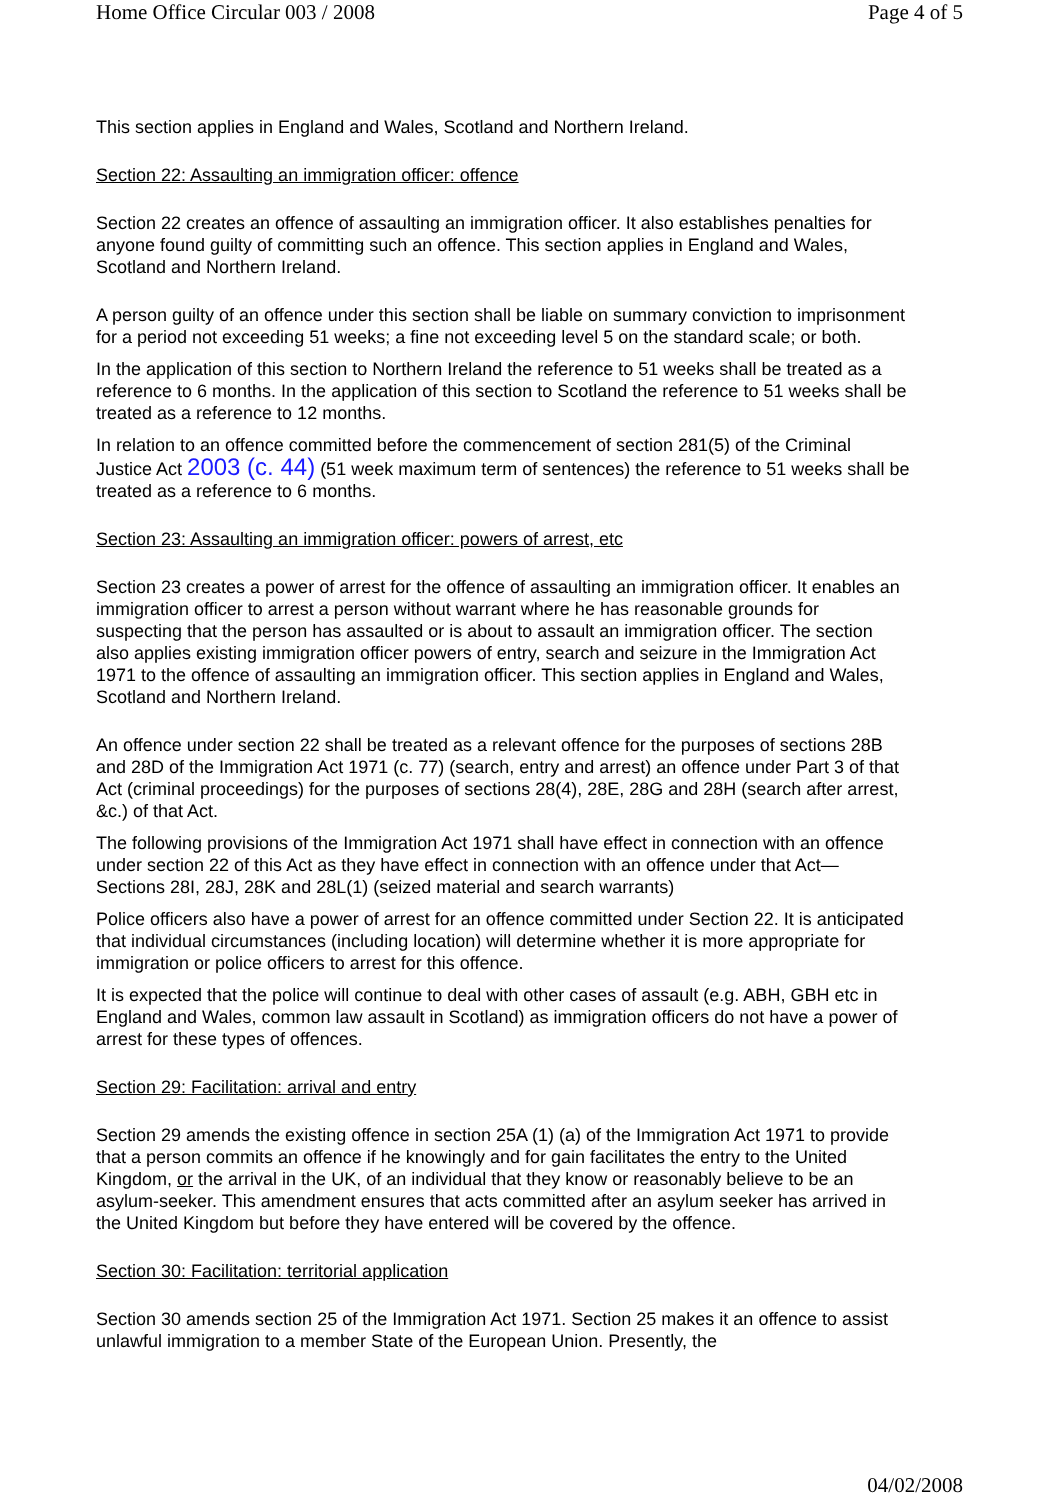Home Office Circular 003 / 2008 Page 4 of 5
This section applies in England and Wales, Scotland and Northern Ireland.
Section 22: Assaulting an immigration officer: offence
Section 22 creates an offence of assaulting an immigration officer. It also establishes penalties for anyone found guilty of committing such an offence. This section applies in England and Wales, Scotland and Northern Ireland.
A person guilty of an offence under this section shall be liable on summary conviction to imprisonment for a period not exceeding 51 weeks; a fine not exceeding level 5 on the standard scale; or both.
In the application of this section to Northern Ireland the reference to 51 weeks shall be treated as a reference to 6 months. In the application of this section to Scotland the reference to 51 weeks shall be treated as a reference to 12 months.
In relation to an offence committed before the commencement of section 281(5) of the Criminal Justice Act 2003 (c. 44) (51 week maximum term of sentences) the reference to 51 weeks shall be treated as a reference to 6 months.
Section 23: Assaulting an immigration officer: powers of arrest, etc
Section 23 creates a power of arrest for the offence of assaulting an immigration officer. It enables an immigration officer to arrest a person without warrant where he has reasonable grounds for suspecting that the person has assaulted or is about to assault an immigration officer. The section also applies existing immigration officer powers of entry, search and seizure in the Immigration Act 1971 to the offence of assaulting an immigration officer. This section applies in England and Wales, Scotland and Northern Ireland.
An offence under section 22 shall be treated as a relevant offence for the purposes of sections 28B and 28D of the Immigration Act 1971 (c. 77) (search, entry and arrest) an offence under Part 3 of that Act (criminal proceedings) for the purposes of sections 28(4), 28E, 28G and 28H (search after arrest, &c.) of that Act.
The following provisions of the Immigration Act 1971 shall have effect in connection with an offence under section 22 of this Act as they have effect in connection with an offence under that Act— Sections 28I, 28J, 28K and 28L(1) (seized material and search warrants)
Police officers also have a power of arrest for an offence committed under Section 22. It is anticipated that individual circumstances (including location) will determine whether it is more appropriate for immigration or police officers to arrest for this offence.
It is expected that the police will continue to deal with other cases of assault (e.g. ABH, GBH etc in England and Wales, common law assault in Scotland) as immigration officers do not have a power of arrest for these types of offences.
Section 29: Facilitation: arrival and entry
Section 29 amends the existing offence in section 25A (1) (a) of the Immigration Act 1971 to provide that a person commits an offence if he knowingly and for gain facilitates the entry to the United Kingdom, or the arrival in the UK, of an individual that they know or reasonably believe to be an asylum-seeker. This amendment ensures that acts committed after an asylum seeker has arrived in the United Kingdom but before they have entered will be covered by the offence.
Section 30: Facilitation: territorial application
Section 30 amends section 25 of the Immigration Act 1971. Section 25 makes it an offence to assist unlawful immigration to a member State of the European Union. Presently, the
04/02/2008